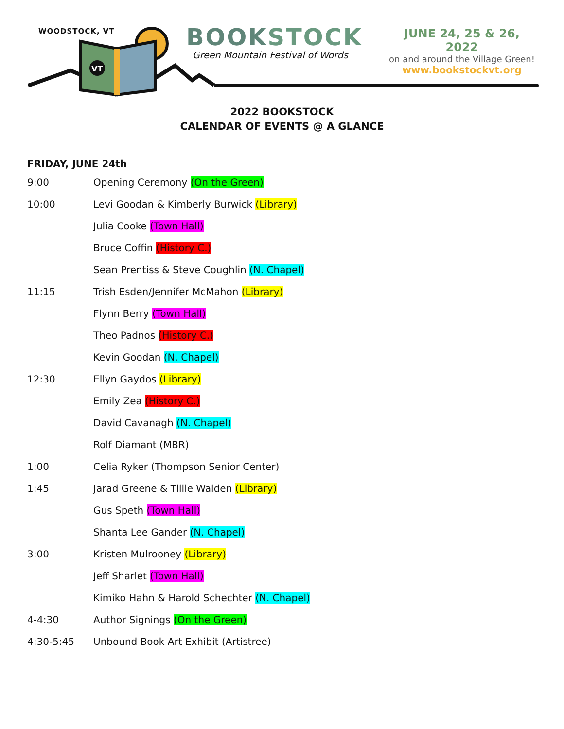WOODSTOCK, VT
VT
BOOKSTOCK
Green Mountain Festival of Words
JUNE 24, 25 & 26, 2022
on and around the Village Green!
www.bookstockvt.org
2022 BOOKSTOCK
CALENDAR OF EVENTS @ A GLANCE
FRIDAY, JUNE 24th
9:00 Opening Ceremony (On the Green)
10:00 Levi Goodan & Kimberly Burwick (Library)
Julia Cooke (Town Hall)
Bruce Coffin (History C.)
Sean Prentiss & Steve Coughlin (N. Chapel)
11:15 Trish Esden/Jennifer McMahon (Library)
Flynn Berry (Town Hall)
Theo Padnos (History C.)
Kevin Goodan (N. Chapel)
12:30 Ellyn Gaydos (Library)
Emily Zea (History C.)
David Cavanagh (N. Chapel)
Rolf Diamant (MBR)
1:00 Celia Ryker (Thompson Senior Center)
1:45 Jarad Greene & Tillie Walden (Library)
Gus Speth (Town Hall)
Shanta Lee Gander (N. Chapel)
3:00 Kristen Mulrooney (Library)
Jeff Sharlet (Town Hall)
Kimiko Hahn & Harold Schechter (N. Chapel)
4-4:30 Author Signings (On the Green)
4:30-5:45 Unbound Book Art Exhibit (Artistree)